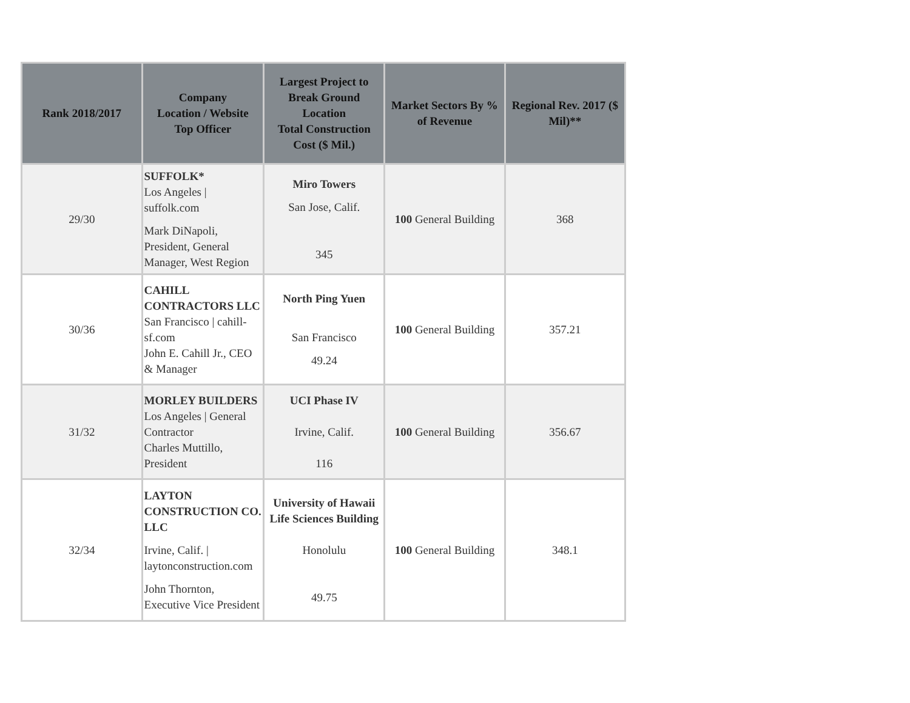| Rank 2018/2017 | Company Location / Website Top Officer | Largest Project to Break Ground Location Total Construction Cost ($ Mil.) | Market Sectors By % of Revenue | Regional Rev. 2017 ($ Mil)** |
| --- | --- | --- | --- | --- |
| 29/30 | SUFFOLK* Los Angeles / suffolk.com Mark DiNapoli, President, General Manager, West Region | Miro Towers San Jose, Calif. 345 | 100 General Building | 368 |
| 30/36 | CAHILL CONTRACTORS LLC San Francisco / cahill-sf.com John E. Cahill Jr., CEO & Manager | North Ping Yuen San Francisco 49.24 | 100 General Building | 357.21 |
| 31/32 | MORLEY BUILDERS Los Angeles / General Contractor Charles Muttillo, President | UCI Phase IV Irvine, Calif. 116 | 100 General Building | 356.67 |
| 32/34 | LAYTON CONSTRUCTION CO. LLC Irvine, Calif. / laytonconstruction.com John Thornton, Executive Vice President | University of Hawaii Life Sciences Building Honolulu 49.75 | 100 General Building | 348.1 |